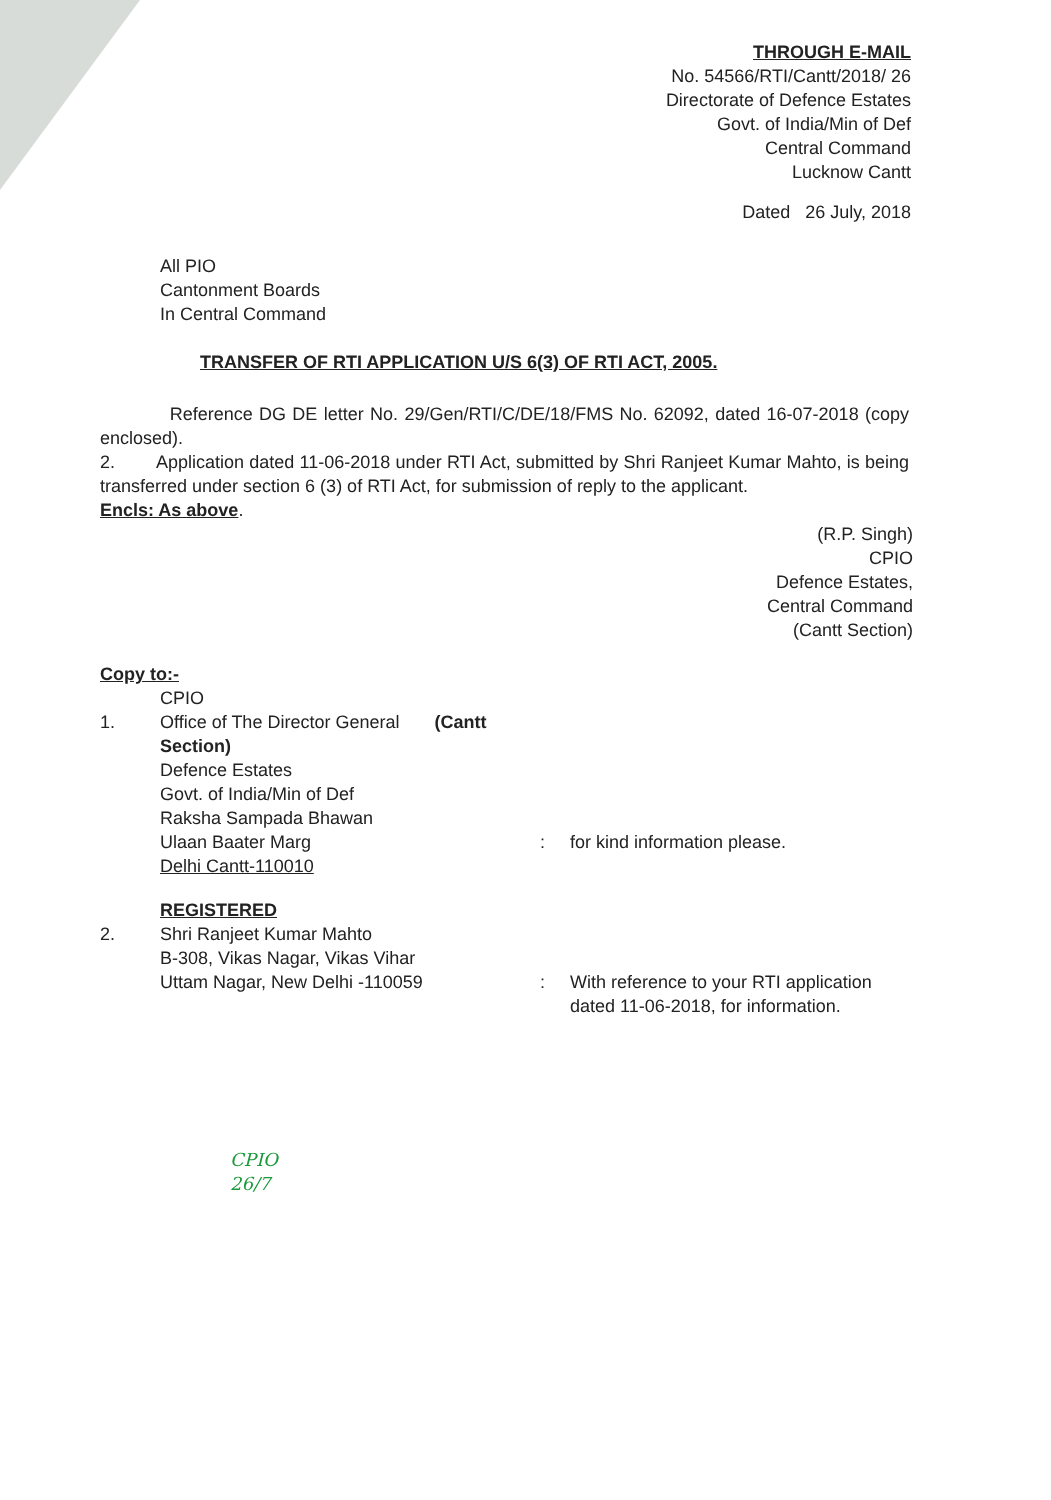THROUGH E-MAIL
No. 54566/RTI/Cantt/2018/ 26
Directorate of Defence Estates
Govt. of India/Min of Def
Central Command
Lucknow Cantt
Dated 26 July, 2018
All PIO
Cantonment Boards
In Central Command
TRANSFER OF RTI APPLICATION U/S 6(3) OF RTI ACT, 2005.
Reference DG DE letter No. 29/Gen/RTI/C/DE/18/FMS No. 62092, dated 16-07-2018 (copy enclosed).
2. Application dated 11-06-2018 under RTI Act, submitted by Shri Ranjeet Kumar Mahto, is being transferred under section 6 (3) of RTI Act, for submission of reply to the applicant.
Encls: As above.
(R.P. Singh)
CPIO
Defence Estates,
Central Command
(Cantt Section)
Copy to:-
1. CPIO
Office of The Director General (Cantt Section)
Defence Estates
Govt. of India/Min of Def
Raksha Sampada Bhawan
Ulaan Baater Marg
Delhi Cantt-110010
:
for kind information please.
2. REGISTERED
Shri Ranjeet Kumar Mahto
B-308, Vikas Nagar, Vikas Vihar
Uttam Nagar, New Delhi -110059
:
With reference to your RTI application dated 11-06-2018, for information.
CPIO
26/7